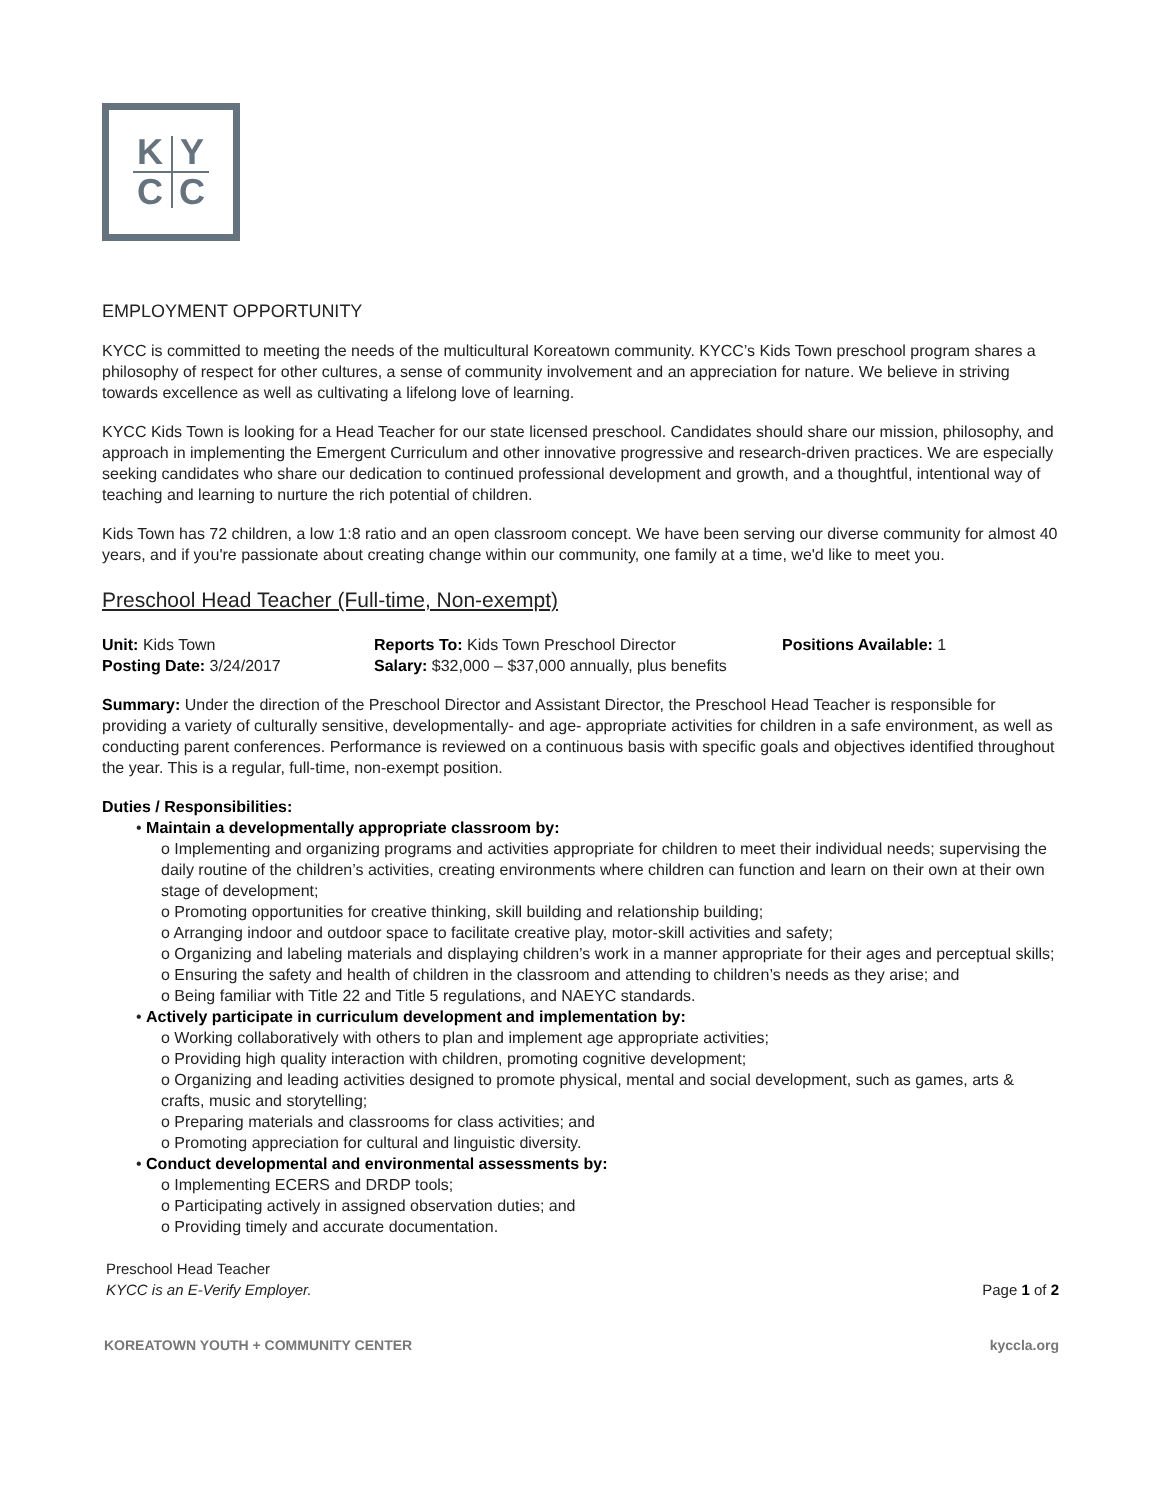K
Y
C
C
EMPLOYMENT OPPORTUNITY
KYCC is committed to meeting the needs of the multicultural Koreatown community. KYCC’s Kids Town preschool program shares a philosophy of respect for other cultures, a sense of community involvement and an appreciation for nature. We believe in striving towards excellence as well as cultivating a lifelong love of learning.
KYCC Kids Town is looking for a Head Teacher for our state licensed preschool. Candidates should share our mission, philosophy, and approach in implementing the Emergent Curriculum and other innovative progressive and research-driven practices. We are especially seeking candidates who share our dedication to continued professional development and growth, and a thoughtful, intentional way of teaching and learning to nurture the rich potential of children.
Kids Town has 72 children, a low 1:8 ratio and an open classroom concept. We have been serving our diverse community for almost 40 years, and if you're passionate about creating change within our community, one family at a time, we'd like to meet you.
Preschool Head Teacher (Full-time, Non-exempt)
Unit: Kids Town
Reports To: Kids Town Preschool Director
Positions Available: 1
Posting Date: 3/24/2017
Salary: $32,000 – $37,000 annually, plus benefits
Summary: Under the direction of the Preschool Director and Assistant Director, the Preschool Head Teacher is responsible for providing a variety of culturally sensitive, developmentally- and age- appropriate activities for children in a safe environment, as well as conducting parent conferences. Performance is reviewed on a continuous basis with specific goals and objectives identified throughout the year. This is a regular, full-time, non-exempt position.
Duties / Responsibilities:
• Maintain a developmentally appropriate classroom by:
o Implementing and organizing programs and activities appropriate for children to meet their individual needs; supervising the daily routine of the children’s activities, creating environments where children can function and learn on their own at their own stage of development;
o Promoting opportunities for creative thinking, skill building and relationship building;
o Arranging indoor and outdoor space to facilitate creative play, motor-skill activities and safety;
o Organizing and labeling materials and displaying children’s work in a manner appropriate for their ages and perceptual skills;
o Ensuring the safety and health of children in the classroom and attending to children’s needs as they arise; and
o Being familiar with Title 22 and Title 5 regulations, and NAEYC standards.
• Actively participate in curriculum development and implementation by:
o Working collaboratively with others to plan and implement age appropriate activities;
o Providing high quality interaction with children, promoting cognitive development;
o Organizing and leading activities designed to promote physical, mental and social development, such as games, arts & crafts, music and storytelling;
o Preparing materials and classrooms for class activities; and
o Promoting appreciation for cultural and linguistic diversity.
• Conduct developmental and environmental assessments by:
o Implementing ECERS and DRDP tools;
o Participating actively in assigned observation duties; and
o Providing timely and accurate documentation.
Preschool Head Teacher
KYCC is an E-Verify Employer. Page 1 of 2
KOREATOWN YOUTH + COMMUNITY CENTER kyccla.org